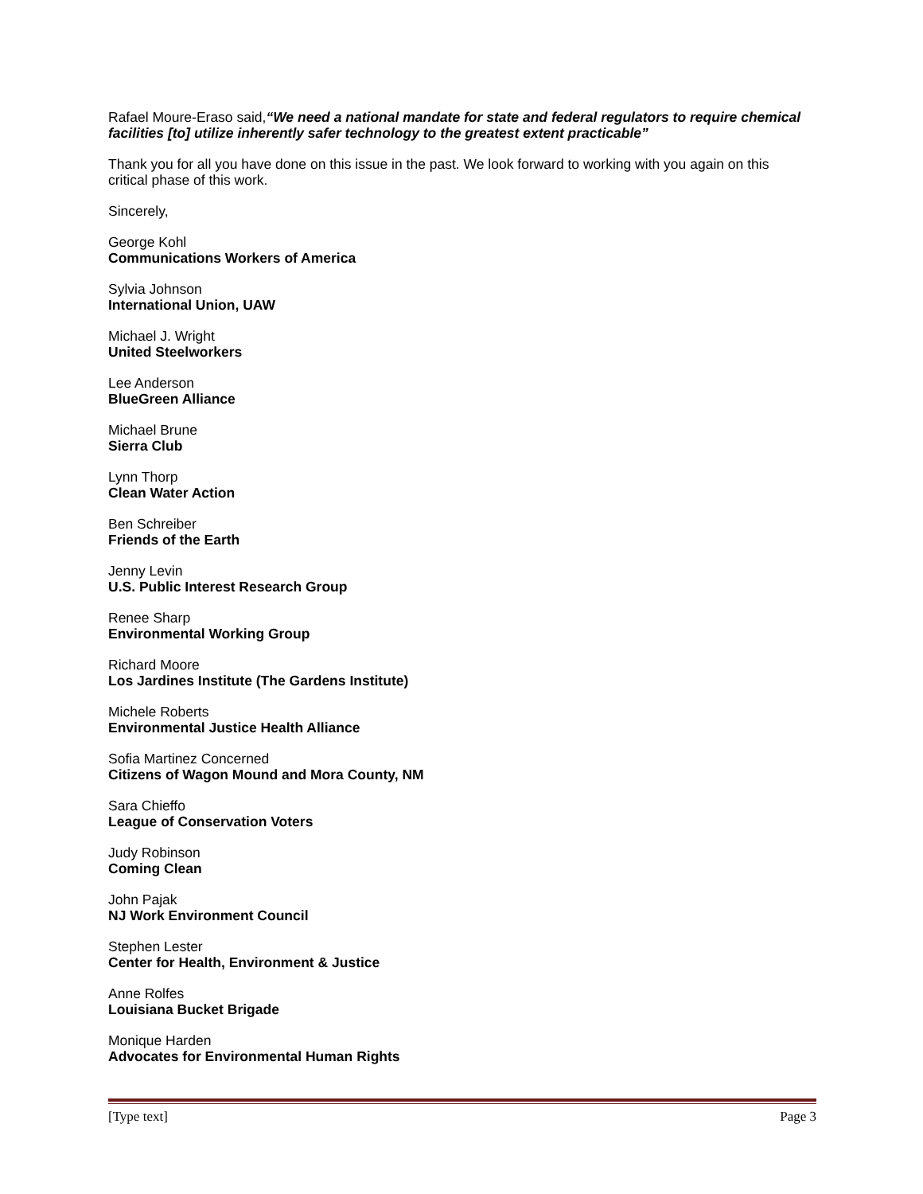Rafael Moure-Eraso said,“We need a national mandate for state and federal regulators to require chemical facilities [to] utilize inherently safer technology to the greatest extent practicable”
Thank you for all you have done on this issue in the past. We look forward to working with you again on this critical phase of this work.
Sincerely,
George Kohl
Communications Workers of America
Sylvia Johnson
International Union, UAW
Michael J. Wright
United Steelworkers
Lee Anderson
BlueGreen Alliance
Michael Brune
Sierra Club
Lynn Thorp
Clean Water Action
Ben Schreiber
Friends of the Earth
Jenny Levin
U.S. Public Interest Research Group
Renee Sharp
Environmental Working Group
Richard Moore
Los Jardines Institute (The Gardens Institute)
Michele Roberts
Environmental Justice Health Alliance
Sofia Martinez Concerned
Citizens of Wagon Mound and Mora County, NM
Sara Chieffo
League of Conservation Voters
Judy Robinson
Coming Clean
John Pajak
NJ Work Environment Council
Stephen Lester
Center for Health, Environment & Justice
Anne Rolfes
Louisiana Bucket Brigade
Monique Harden
Advocates for Environmental Human Rights
[Type text] Page 3